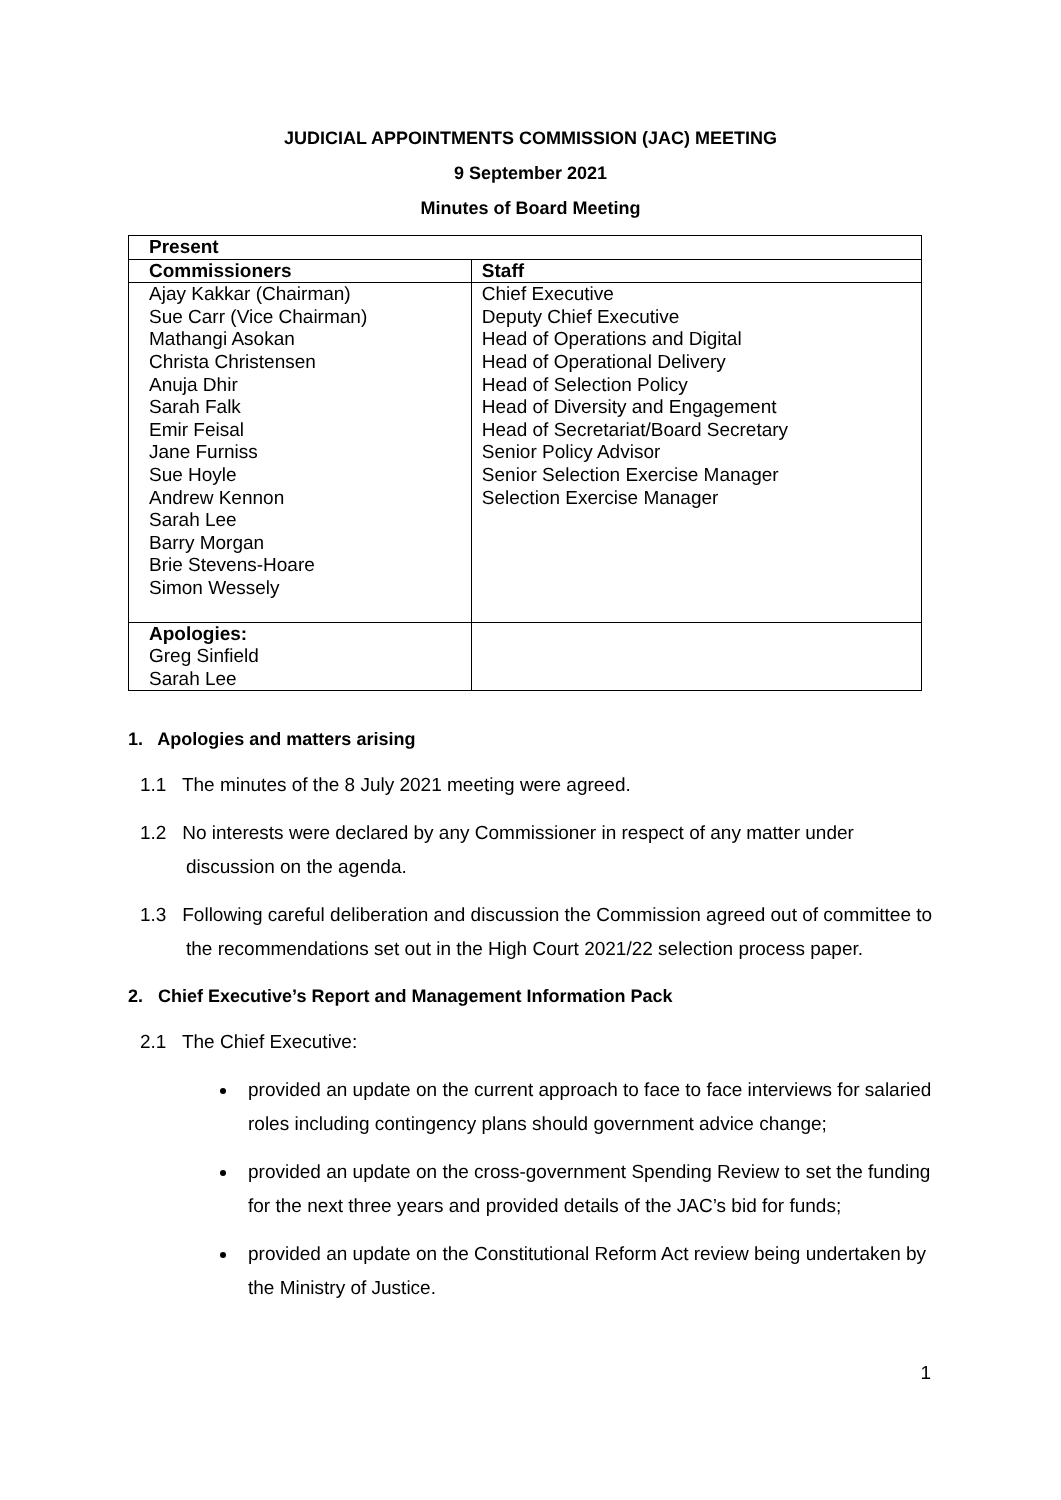JUDICIAL APPOINTMENTS COMMISSION (JAC) MEETING
9 September 2021
Minutes of Board Meeting
| Present | |
| --- | --- |
| Commissioners | Staff |
| Ajay Kakkar (Chairman) Sue Carr (Vice Chairman) Mathangi Asokan Christa Christensen Anuja Dhir Sarah Falk Emir Feisal Jane Furniss Sue Hoyle Andrew Kennon Sarah Lee Barry Morgan Brie Stevens-Hoare Simon Wessely | Chief Executive Deputy Chief Executive Head of Operations and Digital Head of Operational Delivery Head of Selection Policy Head of Diversity and Engagement Head of Secretariat/Board Secretary Senior Policy Advisor Senior Selection Exercise Manager Selection Exercise Manager |
| Apologies: Greg Sinfield Sarah Lee | |
1. Apologies and matters arising
1.1 The minutes of the 8 July 2021 meeting were agreed.
1.2 No interests were declared by any Commissioner in respect of any matter under discussion on the agenda.
1.3 Following careful deliberation and discussion the Commission agreed out of committee to the recommendations set out in the High Court 2021/22 selection process paper.
2. Chief Executive’s Report and Management Information Pack
2.1 The Chief Executive:
provided an update on the current approach to face to face interviews for salaried roles including contingency plans should government advice change;
provided an update on the cross-government Spending Review to set the funding for the next three years and provided details of the JAC’s bid for funds;
provided an update on the Constitutional Reform Act review being undertaken by the Ministry of Justice.
1